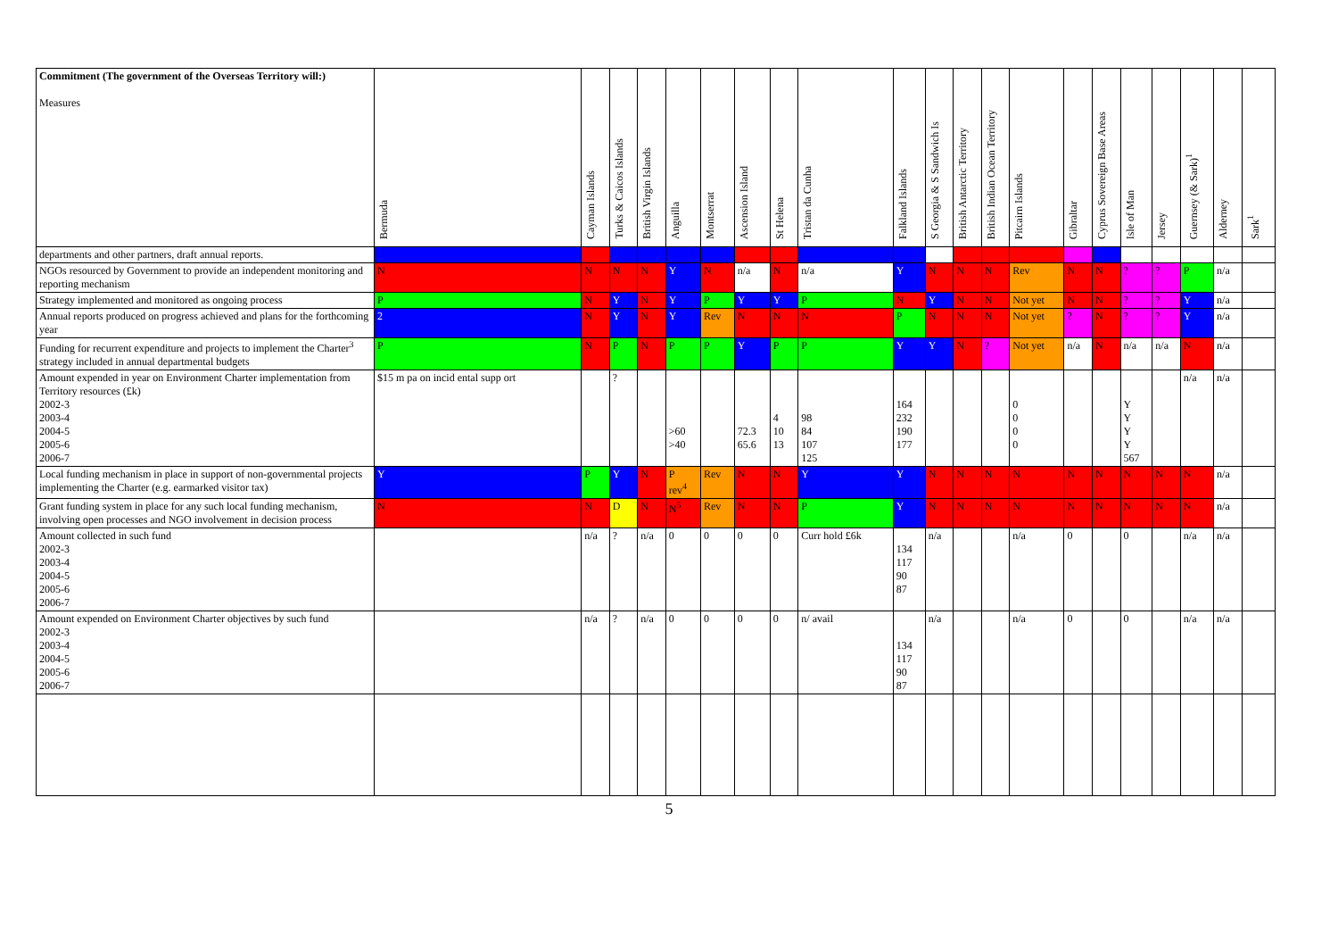| Commitment (The government of the Overseas Territory will:) Measures | Bermuda | Cayman Islands | Turks & Caicos Islands | British Virgin Islands | Anguilla | Montserrat | Ascension Island | St Helena | Tristan da Cunha | Falkland Islands | S Georgia & S Sandwich Is | British Antarctic Territory | British Indian Ocean Territory | Pitcairn Islands | Gibraltar | Cyprus Sovereign Base Areas | Isle of Man | Jersey | Guernsey (& Sark)<sup>1</sup> | Alderney | Sark<sup>1</sup> |
| --- | --- | --- | --- | --- | --- | --- | --- | --- | --- | --- | --- | --- | --- | --- | --- | --- | --- | --- | --- | --- | --- |
| departments and other partners, draft annual reports. | | | | | | | | | | | | | | | | | | | | | |
| NGOs resourced by Government to provide an independent monitoring and reporting mechanism | N | N | N | N | Y | N | n/a | N | n/a | Y | N | N | N | Rev | N | N | ? | ? | P | n/a | |
| Strategy implemented and monitored as ongoing process | P | N | Y | N | Y | P | Y | Y | P | N | Y | N | N | Not yet | N | N | ? | ? | Y | n/a | |
| Annual reports produced on progress achieved and plans for the forthcoming year | 2 | N | Y | N | Y | Rev | N | N | N | P | N | N | N | Not yet | ? | N | ? | ? | Y | n/a | |
| Funding for recurrent expenditure and projects to implement the Charter<sup>3</sup> strategy included in annual departmental budgets | P | N | P | N | P | P | Y | P | P | Y | Y | N | ? | Not yet | n/a | N | n/a | n/a | N | n/a | |
| Amount expended in year on Environment Charter implementation from Territory resources (£k) 2002-3 2003-4 2004-5 2005-6 2006-7 | $15 m pa on incid ental supp ort | | ? | | >60 >40 | | 72.3 65.6 | 4 10 13 | 98 84 107 125 | 164 232 190 177 | | | | 0 0 0 0 | | | Y Y Y Y 567 | | n/a | n/a | |
| Local funding mechanism in place in support of non-governmental projects implementing the Charter (e.g. earmarked visitor tax) | Y | P | Y | N | P rev<sup>4</sup> | Rev | N | N | Y | Y | N | N | N | N | N | N | N | N | N | n/a | |
| Grant funding system in place for any such local funding mechanism, involving open processes and NGO involvement in decision process | N | N | D | N | N<sup>5</sup> | Rev | N | N | P | Y | N | N | N | N | N | N | N | N | N | n/a | |
| Amount collected in such fund 2002-3 2003-4 2004-5 2005-6 2006-7 | | n/a | ? | n/a | 0 | 0 | 0 | 0 | Curr hold £6k | 134 117 90 87 | n/a | | | n/a | 0 | | 0 | | n/a | n/a | |
| Amount expended on Environment Charter objectives by such fund 2002-3 2003-4 2004-5 2005-6 2006-7 | | n/a | ? | n/a | 0 | 0 | 0 | 0 | n/ avail | 134 117 90 87 | n/a | | | n/a | 0 | | 0 | | n/a | n/a | |
5